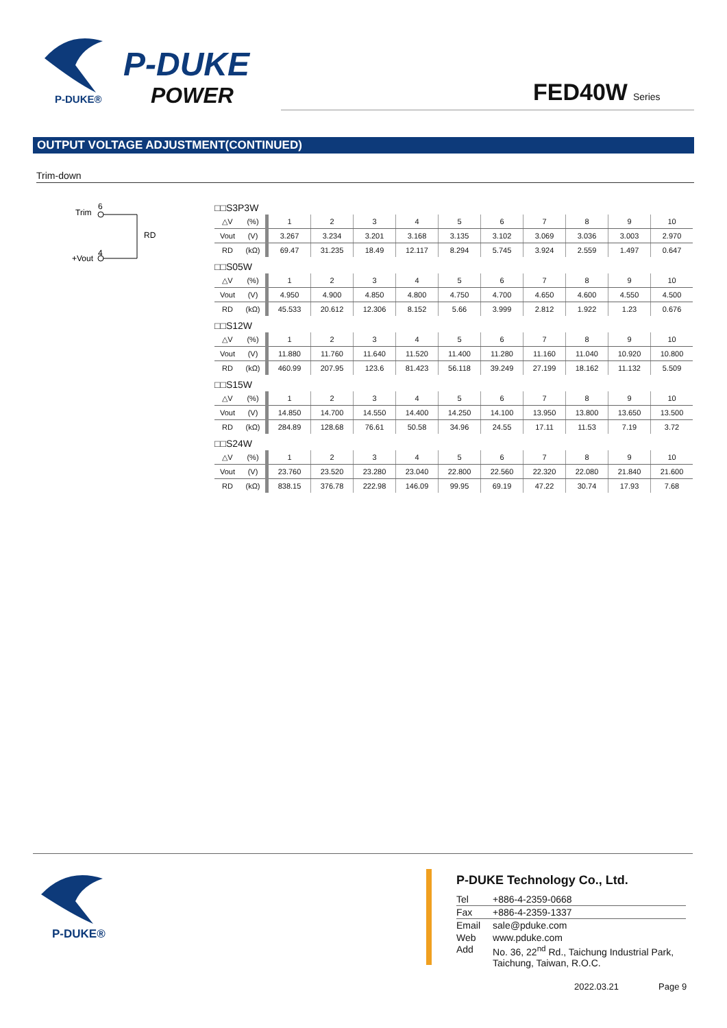P-DUKE
POWER
P-DUKE®
FED40W Series
OUTPUT VOLTAGE ADJUSTMENT(CONTINUED)
Trim-down
Trim
6
RD
+Vout
4
□□S3P3W
| △V | (%) | 1 | 2 | 3 | 4 | 5 | 6 | 7 | 8 | 9 | 10 |
| Vout | (V) | 3.267 | 3.234 | 3.201 | 3.168 | 3.135 | 3.102 | 3.069 | 3.036 | 3.003 | 2.970 |
| RD | (kΩ) | 69.47 | 31.235 | 18.49 | 12.117 | 8.294 | 5.745 | 3.924 | 2.559 | 1.497 | 0.647 |
□□S05W
| △V | (%) | 1 | 2 | 3 | 4 | 5 | 6 | 7 | 8 | 9 | 10 |
| Vout | (V) | 4.950 | 4.900 | 4.850 | 4.800 | 4.750 | 4.700 | 4.650 | 4.600 | 4.550 | 4.500 |
| RD | (kΩ) | 45.533 | 20.612 | 12.306 | 8.152 | 5.66 | 3.999 | 2.812 | 1.922 | 1.23 | 0.676 |
□□S12W
| △V | (%) | 1 | 2 | 3 | 4 | 5 | 6 | 7 | 8 | 9 | 10 |
| Vout | (V) | 11.880 | 11.760 | 11.640 | 11.520 | 11.400 | 11.280 | 11.160 | 11.040 | 10.920 | 10.800 |
| RD | (kΩ) | 460.99 | 207.95 | 123.6 | 81.423 | 56.118 | 39.249 | 27.199 | 18.162 | 11.132 | 5.509 |
□□S15W
| △V | (%) | 1 | 2 | 3 | 4 | 5 | 6 | 7 | 8 | 9 | 10 |
| Vout | (V) | 14.850 | 14.700 | 14.550 | 14.400 | 14.250 | 14.100 | 13.950 | 13.800 | 13.650 | 13.500 |
| RD | (kΩ) | 284.89 | 128.68 | 76.61 | 50.58 | 34.96 | 24.55 | 17.11 | 11.53 | 7.19 | 3.72 |
□□S24W
| △V | (%) | 1 | 2 | 3 | 4 | 5 | 6 | 7 | 8 | 9 | 10 |
| Vout | (V) | 23.760 | 23.520 | 23.280 | 23.040 | 22.800 | 22.560 | 22.320 | 22.080 | 21.840 | 21.600 |
| RD | (kΩ) | 838.15 | 376.78 | 222.98 | 146.09 | 99.95 | 69.19 | 47.22 | 30.74 | 17.93 | 7.68 |
P-DUKE®
P-DUKE Technology Co., Ltd.
| Tel | +886-4-2359-0668 |
| Fax | +886-4-2359-1337 |
| Email | sale@pduke.com |
| Web | www.pduke.com |
| Add | No. 36, 22<sup>nd</sup> Rd., Taichung Industrial Park, Taichung, Taiwan, R.O.C. |
2022.03.21 Page 9